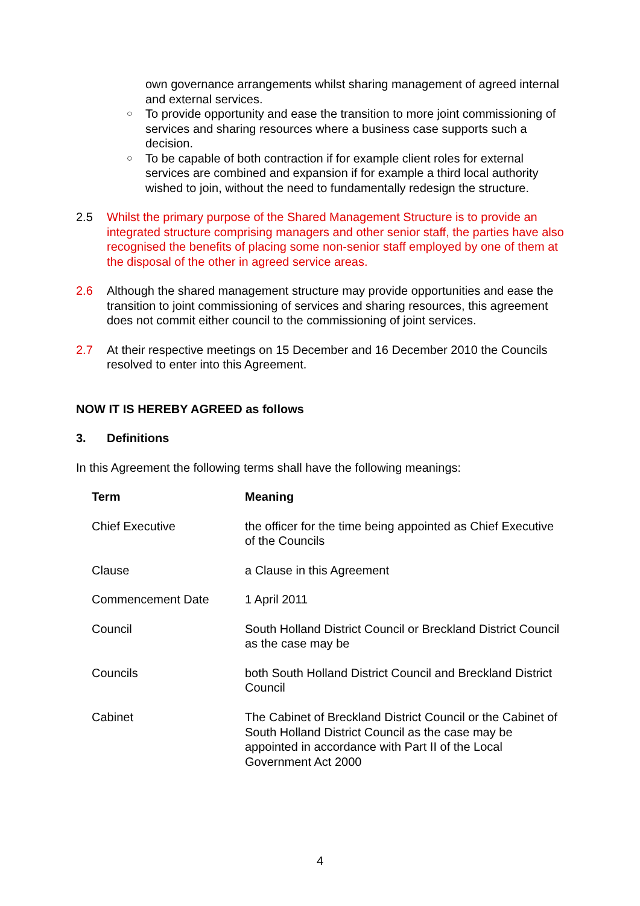own governance arrangements whilst sharing management of agreed internal and external services.
○ To provide opportunity and ease the transition to more joint commissioning of services and sharing resources where a business case supports such a decision.
○ To be capable of both contraction if for example client roles for external services are combined and expansion if for example a third local authority wished to join, without the need to fundamentally redesign the structure.
2.5 Whilst the primary purpose of the Shared Management Structure is to provide an integrated structure comprising managers and other senior staff, the parties have also recognised the benefits of placing some non-senior staff employed by one of them at the disposal of the other in agreed service areas.
2.6 Although the shared management structure may provide opportunities and ease the transition to joint commissioning of services and sharing resources, this agreement does not commit either council to the commissioning of joint services.
2.7 At their respective meetings on 15 December and 16 December 2010 the Councils resolved to enter into this Agreement.
NOW IT IS HEREBY AGREED as follows
3. Definitions
In this Agreement the following terms shall have the following meanings:
| Term | Meaning |
| --- | --- |
| Chief Executive | the officer for the time being appointed as Chief Executive of the Councils |
| Clause | a Clause in this Agreement |
| Commencement Date | 1 April 2011 |
| Council | South Holland District Council or Breckland District Council as the case may be |
| Councils | both South Holland District Council and Breckland District Council |
| Cabinet | The Cabinet of Breckland District Council or the Cabinet of South Holland District Council as the case may be appointed in accordance with Part II of the Local Government Act 2000 |
4